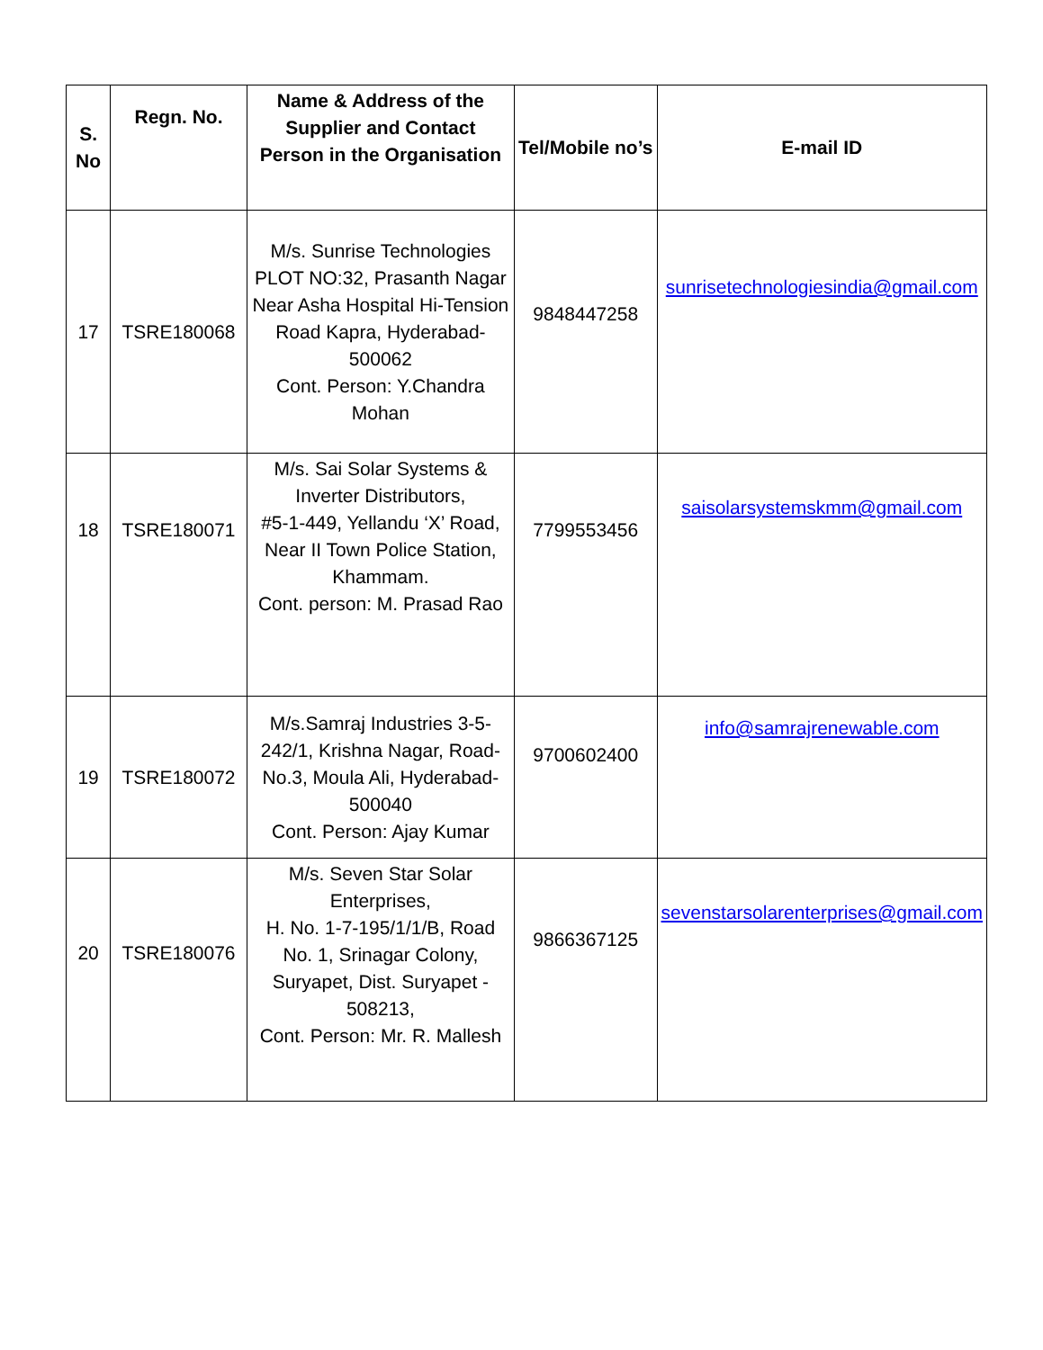| S. No | Regn. No. | Name & Address of the Supplier and Contact Person in the Organisation | Tel/Mobile no’s | E-mail ID |
| --- | --- | --- | --- | --- |
| 17 | TSRE180068 | M/s. Sunrise Technologies PLOT NO:32, Prasanth Nagar Near Asha Hospital Hi-Tension Road Kapra, Hyderabad-500062 Cont. Person: Y.Chandra Mohan | 9848447258 | sunrisetechnologiesindia@gmail.com |
| 18 | TSRE180071 | M/s. Sai Solar Systems & Inverter Distributors, #5-1-449, Yellandu ‘X’ Road, Near II Town Police Station, Khammam. Cont. person: M. Prasad Rao | 7799553456 | saisolarsystemskmm@gmail.com |
| 19 | TSRE180072 | M/s.Samraj Industries 3-5-242/1, Krishna Nagar, Road-No.3, Moula Ali, Hyderabad-500040 Cont. Person: Ajay Kumar | 9700602400 | info@samrajrenewable.com |
| 20 | TSRE180076 | M/s. Seven Star Solar Enterprises, H. No. 1-7-195/1/1/B, Road No. 1, Srinagar Colony, Suryapet, Dist. Suryapet - 508213, Cont. Person: Mr. R. Mallesh | 9866367125 | sevenstarsolarenterprises@gmail.com |